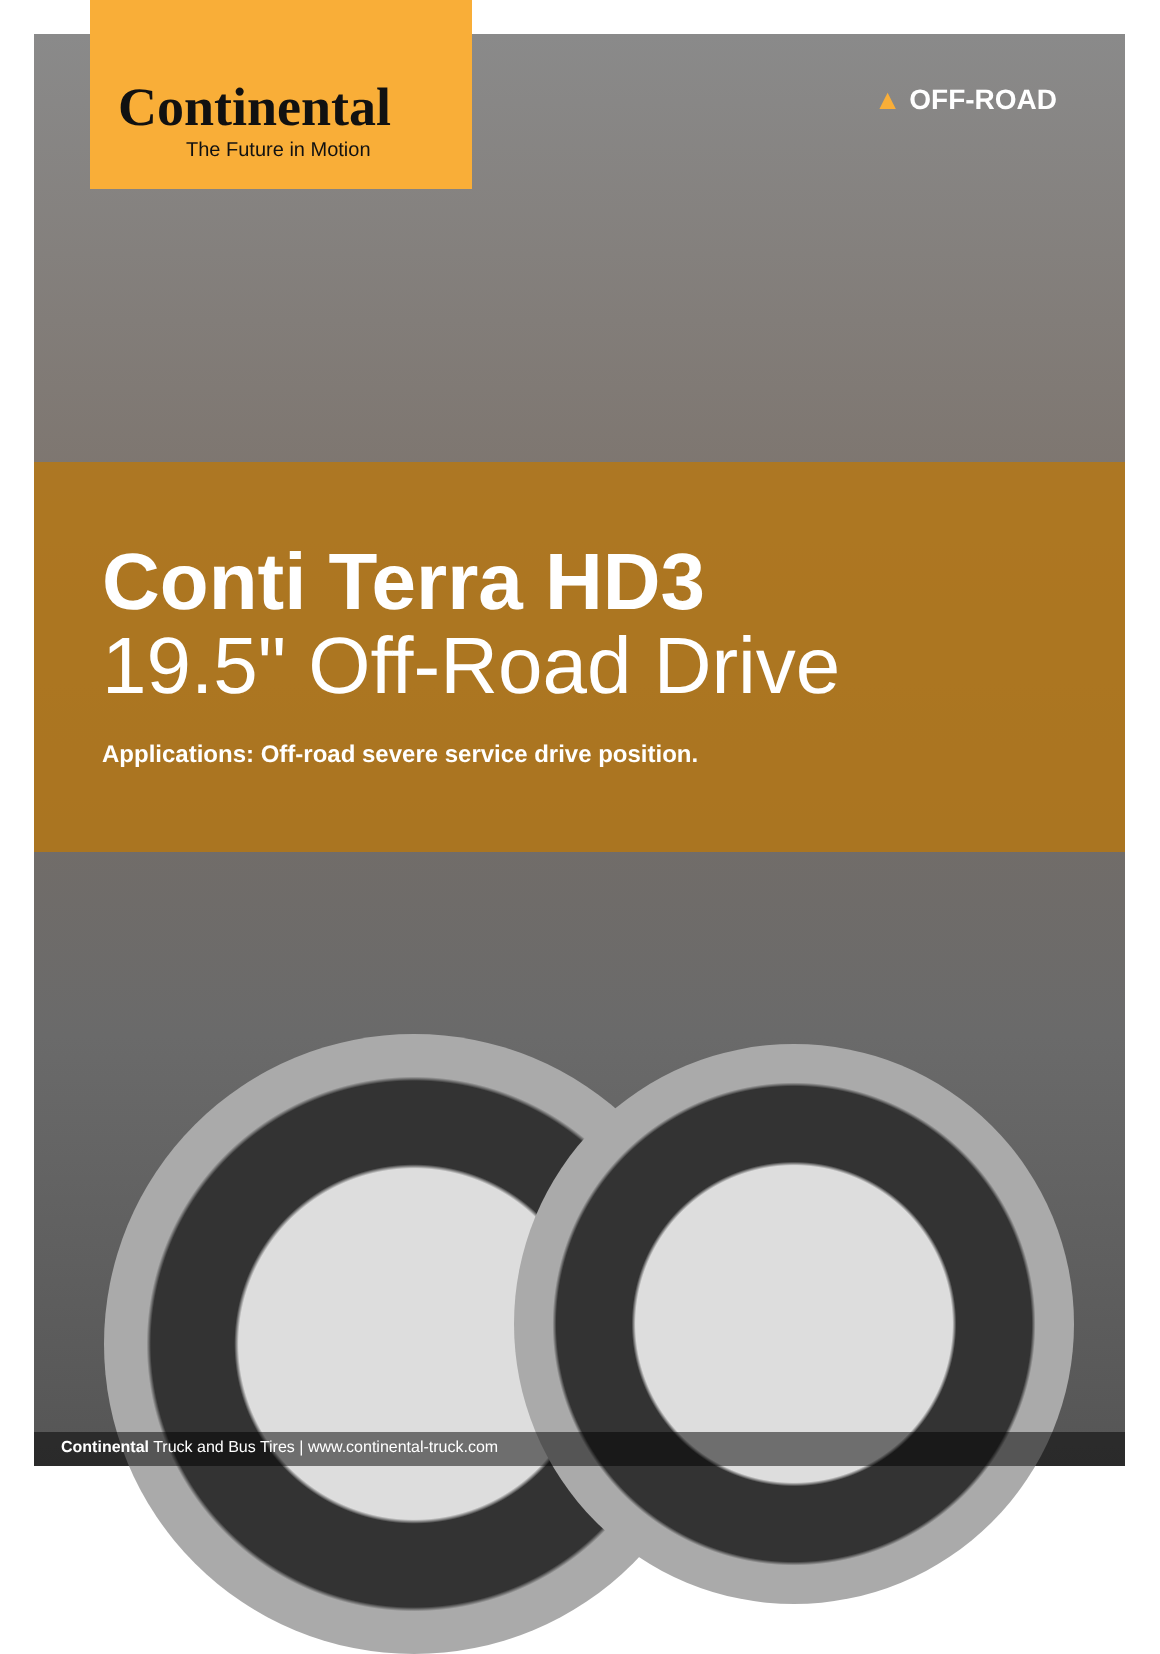Continental
The Future in Motion
▲ OFF-ROAD
Conti Terra HD3
19.5" Off-Road Drive
Applications: Off-road severe service drive position.
Continental Truck and Bus Tires | www.continental-truck.com